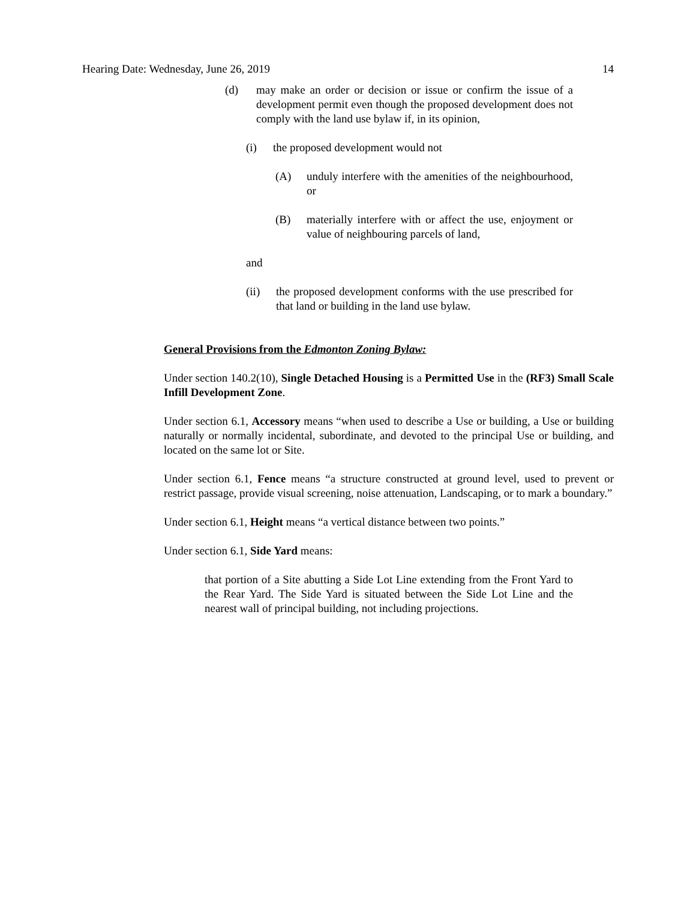Hearing Date: Wednesday, June 26, 2019 14
(d) may make an order or decision or issue or confirm the issue of a development permit even though the proposed development does not comply with the land use bylaw if, in its opinion,
(i) the proposed development would not
(A) unduly interfere with the amenities of the neighbourhood, or
(B) materially interfere with or affect the use, enjoyment or value of neighbouring parcels of land,
and
(ii) the proposed development conforms with the use prescribed for that land or building in the land use bylaw.
General Provisions from the Edmonton Zoning Bylaw:
Under section 140.2(10), Single Detached Housing is a Permitted Use in the (RF3) Small Scale Infill Development Zone.
Under section 6.1, Accessory means “when used to describe a Use or building, a Use or building naturally or normally incidental, subordinate, and devoted to the principal Use or building, and located on the same lot or Site.
Under section 6.1, Fence means “a structure constructed at ground level, used to prevent or restrict passage, provide visual screening, noise attenuation, Landscaping, or to mark a boundary.”
Under section 6.1, Height means “a vertical distance between two points.”
Under section 6.1, Side Yard means:
that portion of a Site abutting a Side Lot Line extending from the Front Yard to the Rear Yard. The Side Yard is situated between the Side Lot Line and the nearest wall of principal building, not including projections.